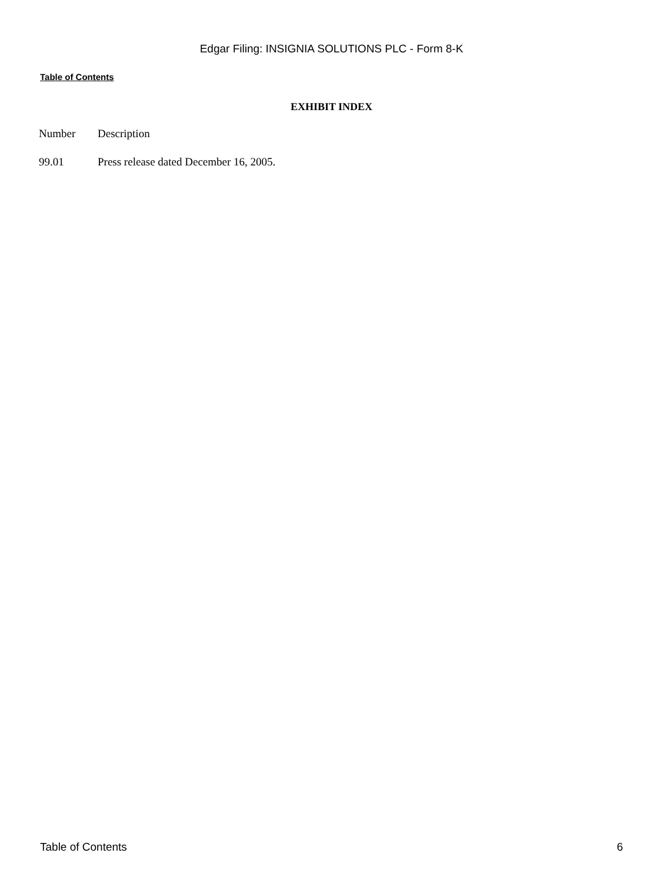Edgar Filing: INSIGNIA SOLUTIONS PLC - Form 8-K
Table of Contents
EXHIBIT INDEX
| Number | Description |
| 99.01 | Press release dated December 16, 2005. |
Table of Contents 6